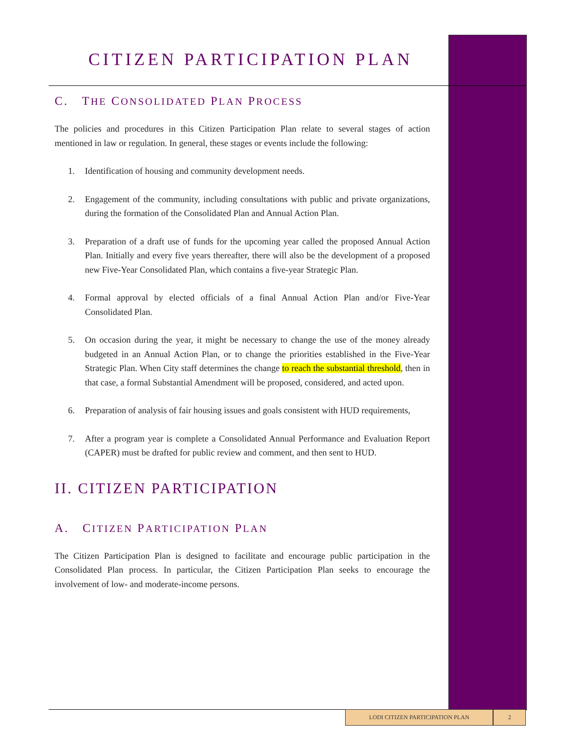CITIZEN PARTICIPATION PLAN
C. THE CONSOLIDATED PLAN PROCESS
The policies and procedures in this Citizen Participation Plan relate to several stages of action mentioned in law or regulation. In general, these stages or events include the following:
1. Identification of housing and community development needs.
2. Engagement of the community, including consultations with public and private organizations, during the formation of the Consolidated Plan and Annual Action Plan.
3. Preparation of a draft use of funds for the upcoming year called the proposed Annual Action Plan. Initially and every five years thereafter, there will also be the development of a proposed new Five-Year Consolidated Plan, which contains a five-year Strategic Plan.
4. Formal approval by elected officials of a final Annual Action Plan and/or Five-Year Consolidated Plan.
5. On occasion during the year, it might be necessary to change the use of the money already budgeted in an Annual Action Plan, or to change the priorities established in the Five-Year Strategic Plan. When City staff determines the change to reach the substantial threshold, then in that case, a formal Substantial Amendment will be proposed, considered, and acted upon.
6. Preparation of analysis of fair housing issues and goals consistent with HUD requirements,
7. After a program year is complete a Consolidated Annual Performance and Evaluation Report (CAPER) must be drafted for public review and comment, and then sent to HUD.
II. CITIZEN PARTICIPATION
A. CITIZEN PARTICIPATION PLAN
The Citizen Participation Plan is designed to facilitate and encourage public participation in the Consolidated Plan process. In particular, the Citizen Participation Plan seeks to encourage the involvement of low- and moderate-income persons.
LODI CITIZEN PARTICIPATION PLAN 2